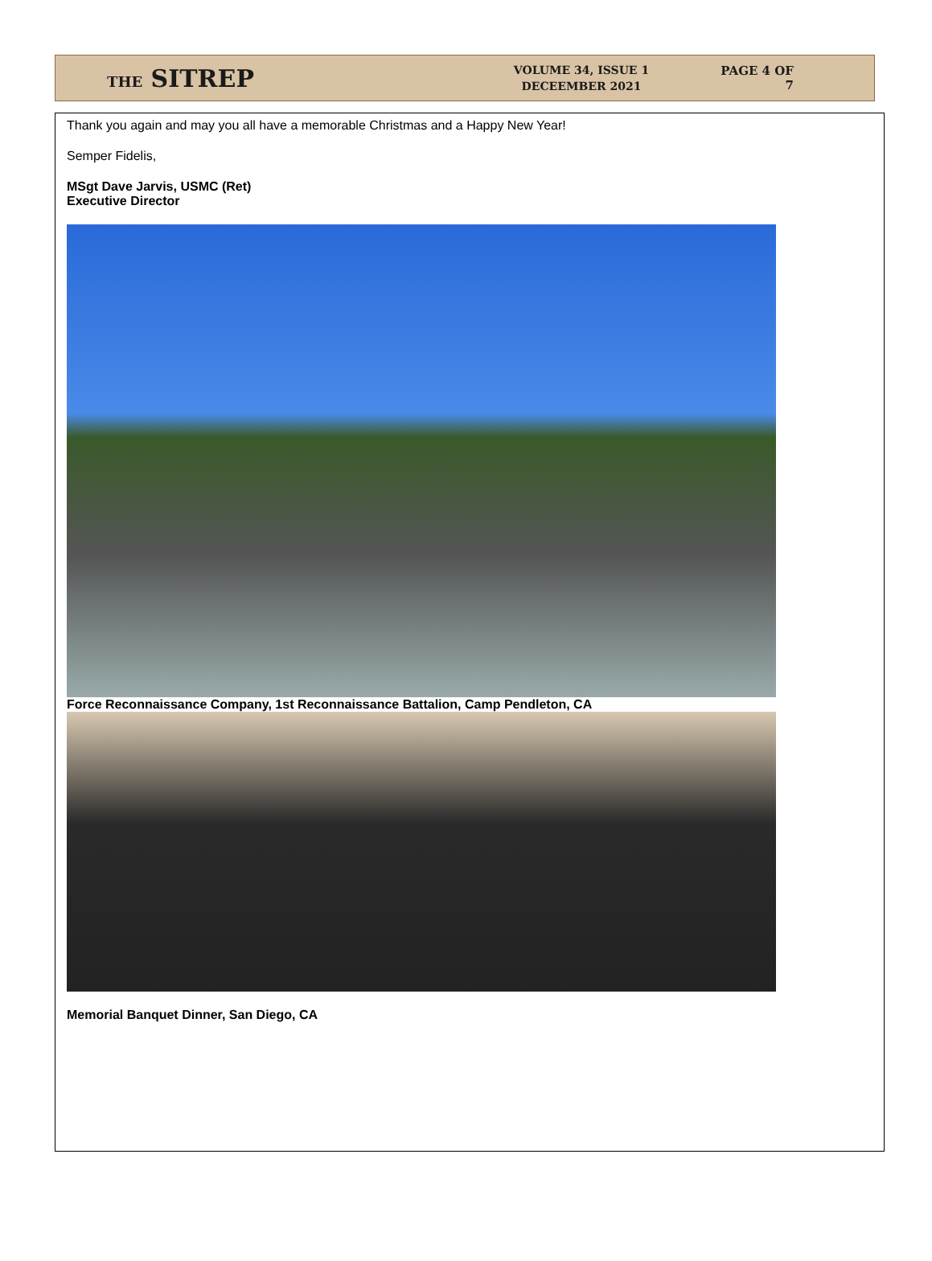THE SITREP
VOLUME 34, ISSUE 1
DECEEMBER 2021
PAGE 4 OF 7
Thank you again and may you all have a memorable Christmas and a Happy New Year!
Semper Fidelis,
MSgt Dave Jarvis, USMC (Ret)
Executive Director
Force Reconnaissance Company, 1st Reconnaissance Battalion, Camp Pendleton, CA
Memorial Banquet Dinner, San Diego, CA